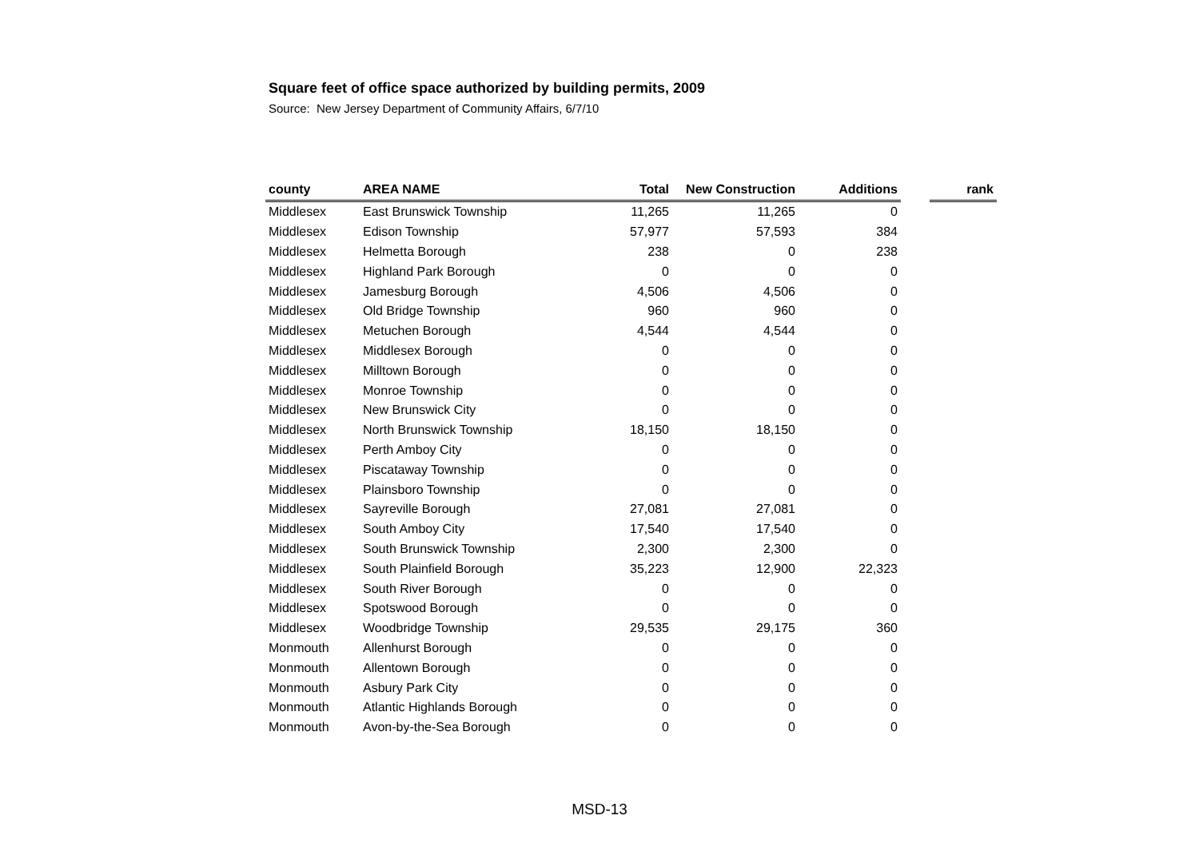Square feet of office space authorized by building permits, 2009
Source: New Jersey Department of Community Affairs, 6/7/10
| county | AREA NAME | Total | New Construction | Additions | | rank |
| --- | --- | --- | --- | --- | --- | --- |
| Middlesex | East Brunswick Township | 11,265 | 11,265 | 0 | | |
| Middlesex | Edison Township | 57,977 | 57,593 | 384 | | |
| Middlesex | Helmetta Borough | 238 | 0 | 238 | | |
| Middlesex | Highland Park Borough | 0 | 0 | 0 | | |
| Middlesex | Jamesburg Borough | 4,506 | 4,506 | 0 | | |
| Middlesex | Old Bridge Township | 960 | 960 | 0 | | |
| Middlesex | Metuchen Borough | 4,544 | 4,544 | 0 | | |
| Middlesex | Middlesex Borough | 0 | 0 | 0 | | |
| Middlesex | Milltown Borough | 0 | 0 | 0 | | |
| Middlesex | Monroe Township | 0 | 0 | 0 | | |
| Middlesex | New Brunswick City | 0 | 0 | 0 | | |
| Middlesex | North Brunswick Township | 18,150 | 18,150 | 0 | | |
| Middlesex | Perth Amboy City | 0 | 0 | 0 | | |
| Middlesex | Piscataway Township | 0 | 0 | 0 | | |
| Middlesex | Plainsboro Township | 0 | 0 | 0 | | |
| Middlesex | Sayreville Borough | 27,081 | 27,081 | 0 | | |
| Middlesex | South Amboy City | 17,540 | 17,540 | 0 | | |
| Middlesex | South Brunswick Township | 2,300 | 2,300 | 0 | | |
| Middlesex | South Plainfield Borough | 35,223 | 12,900 | 22,323 | | |
| Middlesex | South River Borough | 0 | 0 | 0 | | |
| Middlesex | Spotswood Borough | 0 | 0 | 0 | | |
| Middlesex | Woodbridge Township | 29,535 | 29,175 | 360 | | |
| Monmouth | Allenhurst Borough | 0 | 0 | 0 | | |
| Monmouth | Allentown Borough | 0 | 0 | 0 | | |
| Monmouth | Asbury Park City | 0 | 0 | 0 | | |
| Monmouth | Atlantic Highlands Borough | 0 | 0 | 0 | | |
| Monmouth | Avon-by-the-Sea Borough | 0 | 0 | 0 | | |
MSD-13